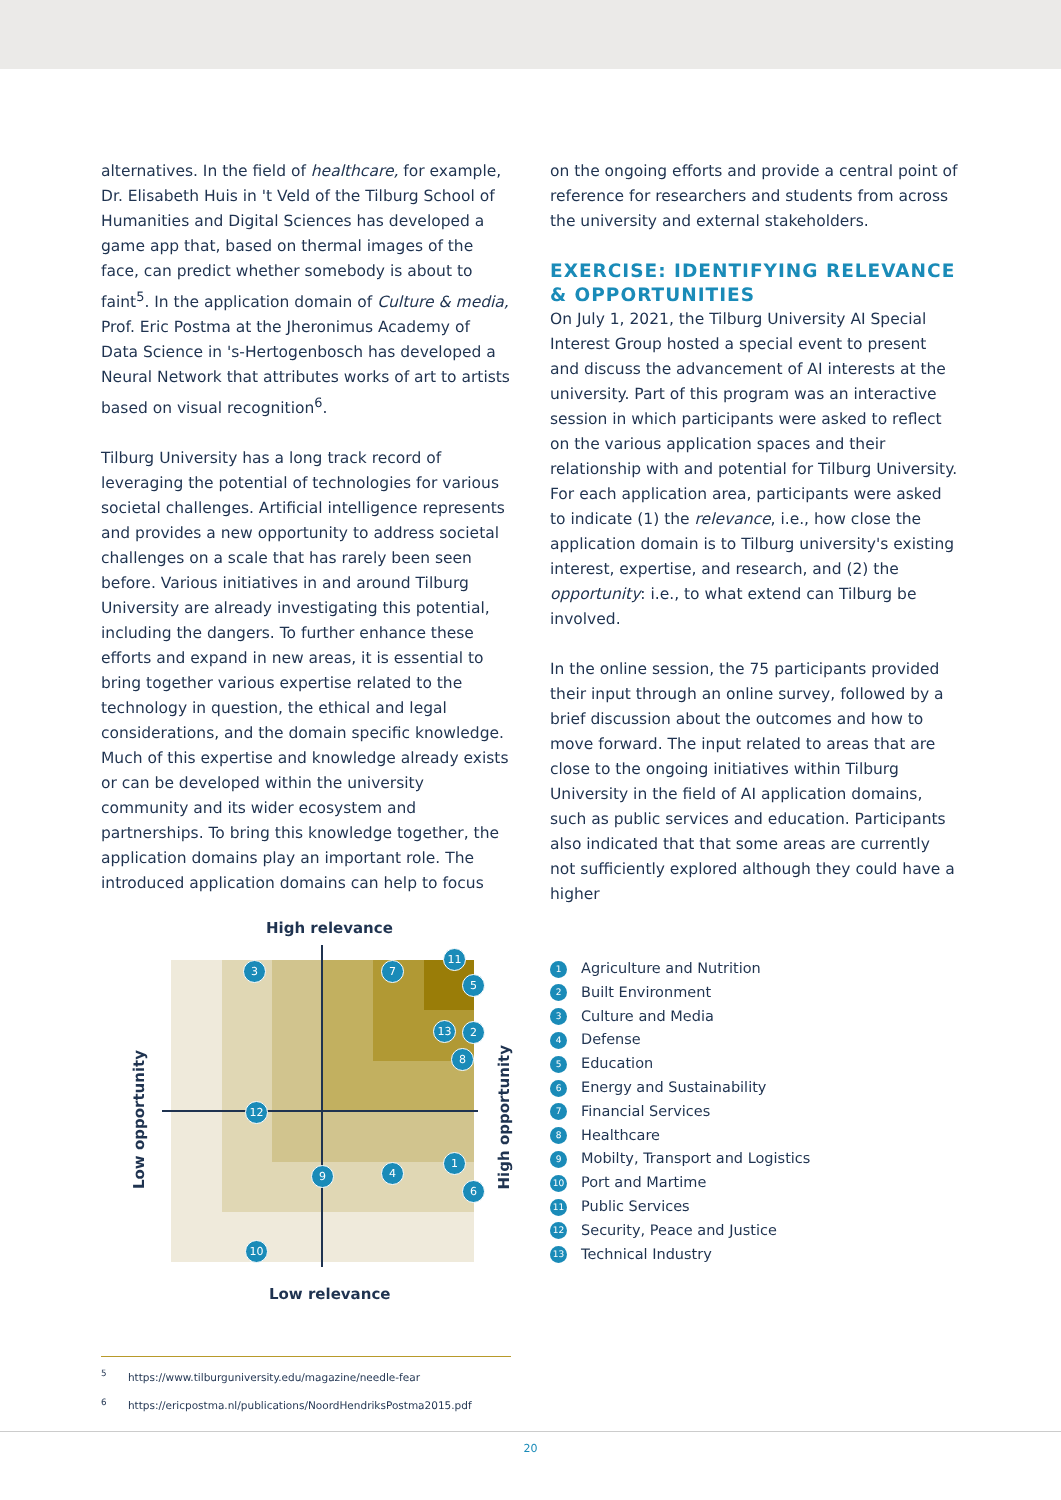alternatives. In the field of healthcare, for example, Dr. Elisabeth Huis in 't Veld of the Tilburg School of Humanities and Digital Sciences has developed a game app that, based on thermal images of the face, can predict whether somebody is about to faint<sup>5</sup>. In the application domain of Culture & media, Prof. Eric Postma at the Jheronimus Academy of Data Science in 's-Hertogenbosch has developed a Neural Network that attributes works of art to artists based on visual recognition<sup>6</sup>.
Tilburg University has a long track record of leveraging the potential of technologies for various societal challenges. Artificial intelligence represents and provides a new opportunity to address societal challenges on a scale that has rarely been seen before. Various initiatives in and around Tilburg University are already investigating this potential, including the dangers. To further enhance these efforts and expand in new areas, it is essential to bring together various expertise related to the technology in question, the ethical and legal considerations, and the domain specific knowledge. Much of this expertise and knowledge already exists or can be developed within the university community and its wider ecosystem and partnerships. To bring this knowledge together, the application domains play an important role. The introduced application domains can help to focus
on the ongoing efforts and provide a central point of reference for researchers and students from across the university and external stakeholders.
EXERCISE: IDENTIFYING RELEVANCE & OPPORTUNITIES
On July 1, 2021, the Tilburg University AI Special Interest Group hosted a special event to present and discuss the advancement of AI interests at the university. Part of this program was an interactive session in which participants were asked to reflect on the various application spaces and their relationship with and potential for Tilburg University. For each application area, participants were asked to indicate (1) the relevance, i.e., how close the application domain is to Tilburg university's existing interest, expertise, and research, and (2) the opportunity: i.e., to what extend can Tilburg be involved.
In the online session, the 75 participants provided their input through an online survey, followed by a brief discussion about the outcomes and how to move forward. The input related to areas that are close to the ongoing initiatives within Tilburg University in the field of AI application domains, such as public services and education. Participants also indicated that that some areas are currently not sufficiently explored although they could have a higher
High relevance
Low opportunity
High opportunity
Low relevance
3 7
11
5
13 2
8
12
1
4
9
6
10
1 Agriculture and Nutrition
2 Built Environment
3 Culture and Media
4 Defense
5 Education
6 Energy and Sustainability
7 Financial Services
8 Healthcare
9 Mobilty, Transport and Logistics
10 Port and Martime
11 Public Services
12 Security, Peace and Justice
13 Technical Industry
<sup>5</sup> https://www.tilburguniversity.edu/magazine/needle-fear
<sup>6</sup> https://ericpostma.nl/publications/NoordHendriksPostma2015.pdf
20